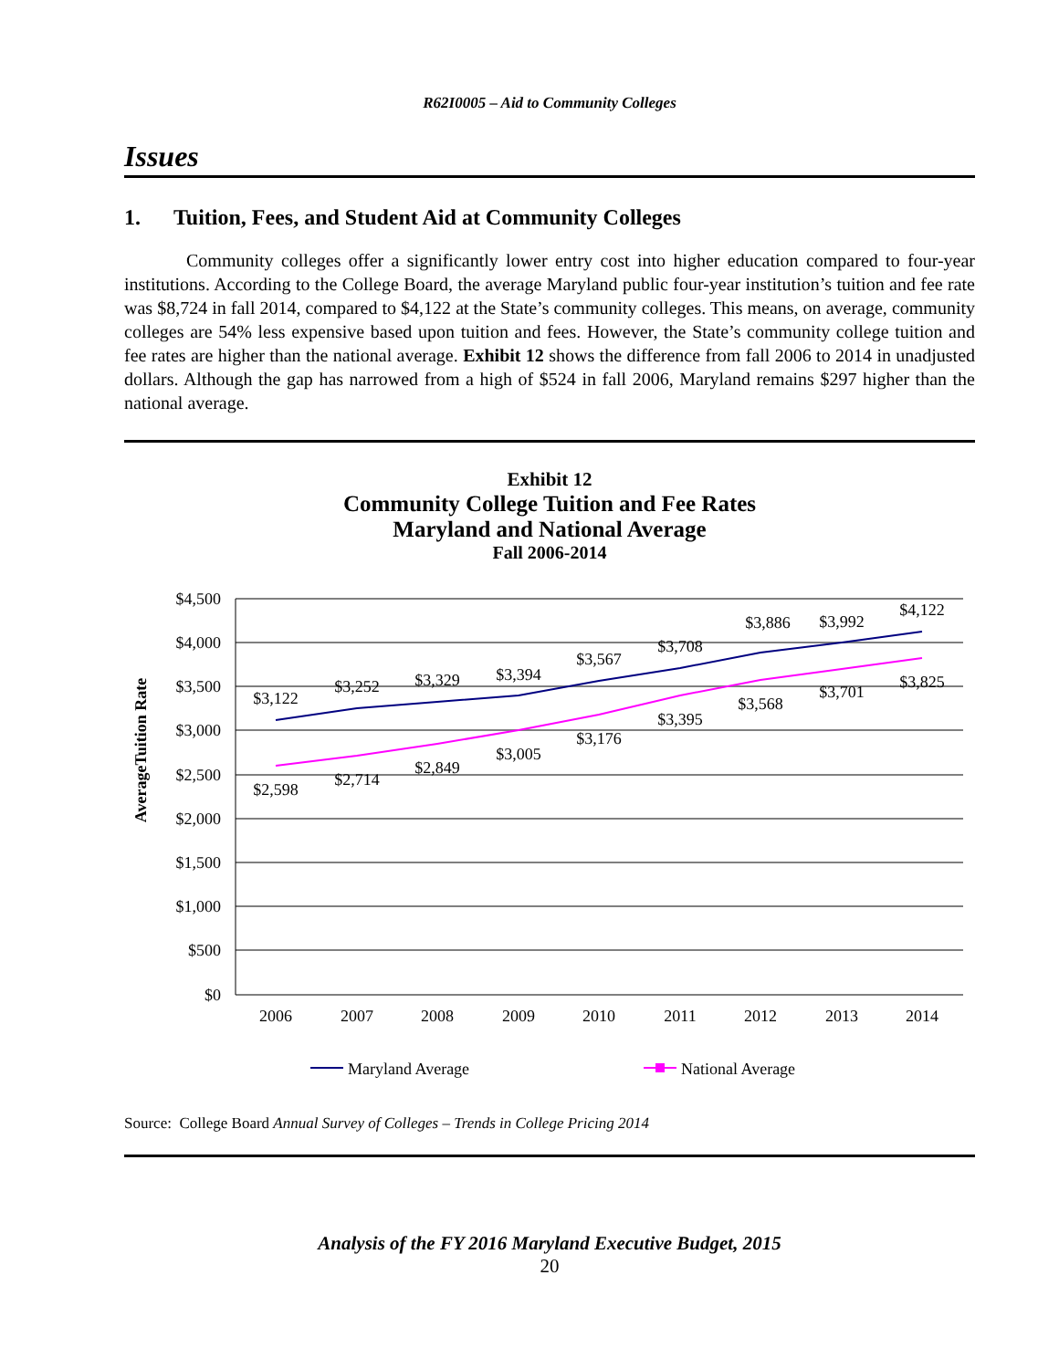R62I0005 – Aid to Community Colleges
Issues
1. Tuition, Fees, and Student Aid at Community Colleges
Community colleges offer a significantly lower entry cost into higher education compared to four-year institutions. According to the College Board, the average Maryland public four-year institution’s tuition and fee rate was $8,724 in fall 2014, compared to $4,122 at the State’s community colleges. This means, on average, community colleges are 54% less expensive based upon tuition and fees. However, the State’s community college tuition and fee rates are higher than the national average. Exhibit 12 shows the difference from fall 2006 to 2014 in unadjusted dollars. Although the gap has narrowed from a high of $524 in fall 2006, Maryland remains $297 higher than the national average.
Exhibit 12
Community College Tuition and Fee Rates
Maryland and National Average
Fall 2006-2014
AverageTuition Rate
$4,500
$4,000
$3,500
$3,000
$2,500
$2,000
$1,500
$1,000
$500
$0
2006
2007
2008
2009
2010
2011
2012
2013
2014
$3,122
$3,252
$3,329
$3,394
$3,567
$3,708
$3,886
$3,992
$4,122
$2,598
$2,714
$2,849
$3,005
$3,176
$3,395
$3,568
$3,701
$3,825
Maryland Average
National Average
Source: College Board Annual Survey of Colleges – Trends in College Pricing 2014
Analysis of the FY 2016 Maryland Executive Budget, 2015
20